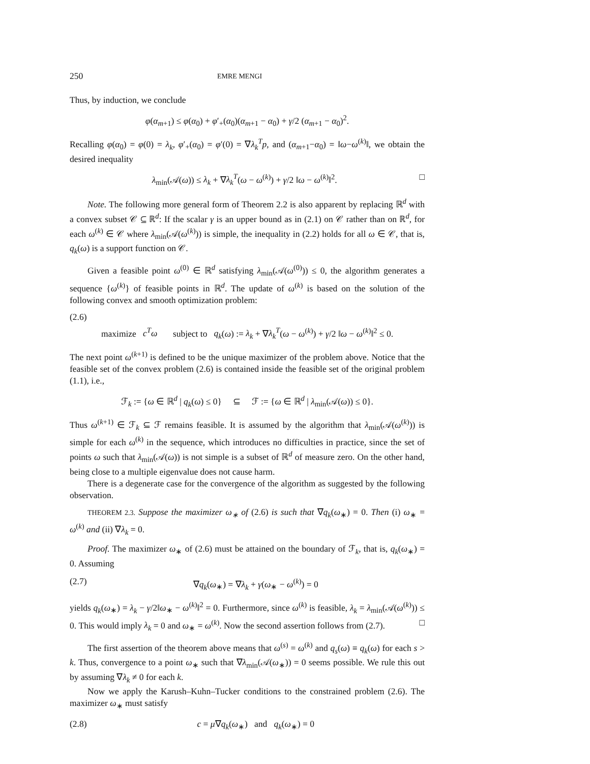250 EMRE MENGI
Thus, by induction, we conclude
φ(α<sub>m+1</sub>) ≤ φ(α<sub>0</sub>) + φ′<sub>+</sub>(α<sub>0</sub>)(α<sub>m+1</sub> − α<sub>0</sub>) + γ/2 (α<sub>m+1</sub> − α<sub>0</sub>)<sup>2</sup>.
Recalling φ(α<sub>0</sub>) = φ(0) = λ<sub>k</sub>, φ′<sub>+</sub>(α<sub>0</sub>) = φ′(0) = ∇λ<sub>k</sub><sup>T</sup>p, and (α<sub>m+1</sub>−α<sub>0</sub>) = ‖ω−ω<sup>(k)</sup>‖, we obtain the desired inequality
λ<sub>min</sub>(𝒜(ω)) ≤ λ<sub>k</sub> + ∇λ<sub>k</sub><sup>T</sup>(ω − ω<sup>(k)</sup>) + γ/2 ‖ω − ω<sup>(k)</sup>‖<sup>2</sup>. □
Note. The following more general form of Theorem 2.2 is also apparent by replacing ℝ<sup>d</sup> with a convex subset 𝒞 ⊆ ℝ<sup>d</sup>: If the scalar γ is an upper bound as in (2.1) on 𝒞 rather than on ℝ<sup>d</sup>, for each ω<sup>(k)</sup> ∈ 𝒞 where λ<sub>min</sub>(𝒜(ω<sup>(k)</sup>)) is simple, the inequality in (2.2) holds for all ω ∈ 𝒞, that is, q<sub>k</sub>(ω) is a support function on 𝒞.
Given a feasible point ω<sup>(0)</sup> ∈ ℝ<sup>d</sup> satisfying λ<sub>min</sub>(𝒜(ω<sup>(0)</sup>)) ≤ 0, the algorithm generates a sequence {ω<sup>(k)</sup>} of feasible points in ℝ<sup>d</sup>. The update of ω<sup>(k)</sup> is based on the solution of the following convex and smooth optimization problem:
(2.6)
maximize c<sup>T</sup>ω subject to q<sub>k</sub>(ω) := λ<sub>k</sub> + ∇λ<sub>k</sub><sup>T</sup>(ω − ω<sup>(k)</sup>) + γ/2 ‖ω − ω<sup>(k)</sup>‖<sup>2</sup> ≤ 0.
The next point ω<sup>(k+1)</sup> is defined to be the unique maximizer of the problem above. Notice that the feasible set of the convex problem (2.6) is contained inside the feasible set of the original problem (1.1), i.e.,
ℱ<sub>k</sub> := {ω ∈ ℝ<sup>d</sup> | q<sub>k</sub>(ω) ≤ 0} ⊆ ℱ := {ω ∈ ℝ<sup>d</sup> | λ<sub>min</sub>(𝒜(ω)) ≤ 0}.
Thus ω<sup>(k+1)</sup> ∈ ℱ<sub>k</sub> ⊆ ℱ remains feasible. It is assumed by the algorithm that λ<sub>min</sub>(𝒜(ω<sup>(k)</sup>)) is simple for each ω<sup>(k)</sup> in the sequence, which introduces no difficulties in practice, since the set of points ω such that λ<sub>min</sub>(𝒜(ω)) is not simple is a subset of ℝ<sup>d</sup> of measure zero. On the other hand, being close to a multiple eigenvalue does not cause harm.
There is a degenerate case for the convergence of the algorithm as suggested by the following observation.
THEOREM 2.3. Suppose the maximizer ω<sub>∗</sub> of (2.6) is such that ∇q<sub>k</sub>(ω<sub>∗</sub>) = 0. Then (i) ω<sub>∗</sub> = ω<sup>(k)</sup> and (ii) ∇λ<sub>k</sub> = 0.
Proof. The maximizer ω<sub>∗</sub> of (2.6) must be attained on the boundary of ℱ<sub>k</sub>, that is, q<sub>k</sub>(ω<sub>∗</sub>) = 0. Assuming
(2.7) ∇q<sub>k</sub>(ω<sub>∗</sub>) = ∇λ<sub>k</sub> + γ(ω<sub>∗</sub> − ω<sup>(k)</sup>) = 0
yields q<sub>k</sub>(ω<sub>∗</sub>) = λ<sub>k</sub> − γ/2‖ω<sub>∗</sub> − ω<sup>(k)</sup>‖<sup>2</sup> = 0. Furthermore, since ω<sup>(k)</sup> is feasible, λ<sub>k</sub> = λ<sub>min</sub>(𝒜(ω<sup>(k)</sup>)) ≤ 0. This would imply λ<sub>k</sub> = 0 and ω<sub>∗</sub> = ω<sup>(k)</sup>. Now the second assertion follows from (2.7). □
The first assertion of the theorem above means that ω<sup>(s)</sup> = ω<sup>(k)</sup> and q<sub>s</sub>(ω) ≡ q<sub>k</sub>(ω) for each s > k. Thus, convergence to a point ω<sub>∗</sub> such that ∇λ<sub>min</sub>(𝒜(ω<sub>∗</sub>)) = 0 seems possible. We rule this out by assuming ∇λ<sub>k</sub> ≠ 0 for each k.
Now we apply the Karush–Kuhn–Tucker conditions to the constrained problem (2.6). The maximizer ω<sub>∗</sub> must satisfy
(2.8) c = μ∇q<sub>k</sub>(ω<sub>∗</sub>) and q<sub>k</sub>(ω<sub>∗</sub>) = 0